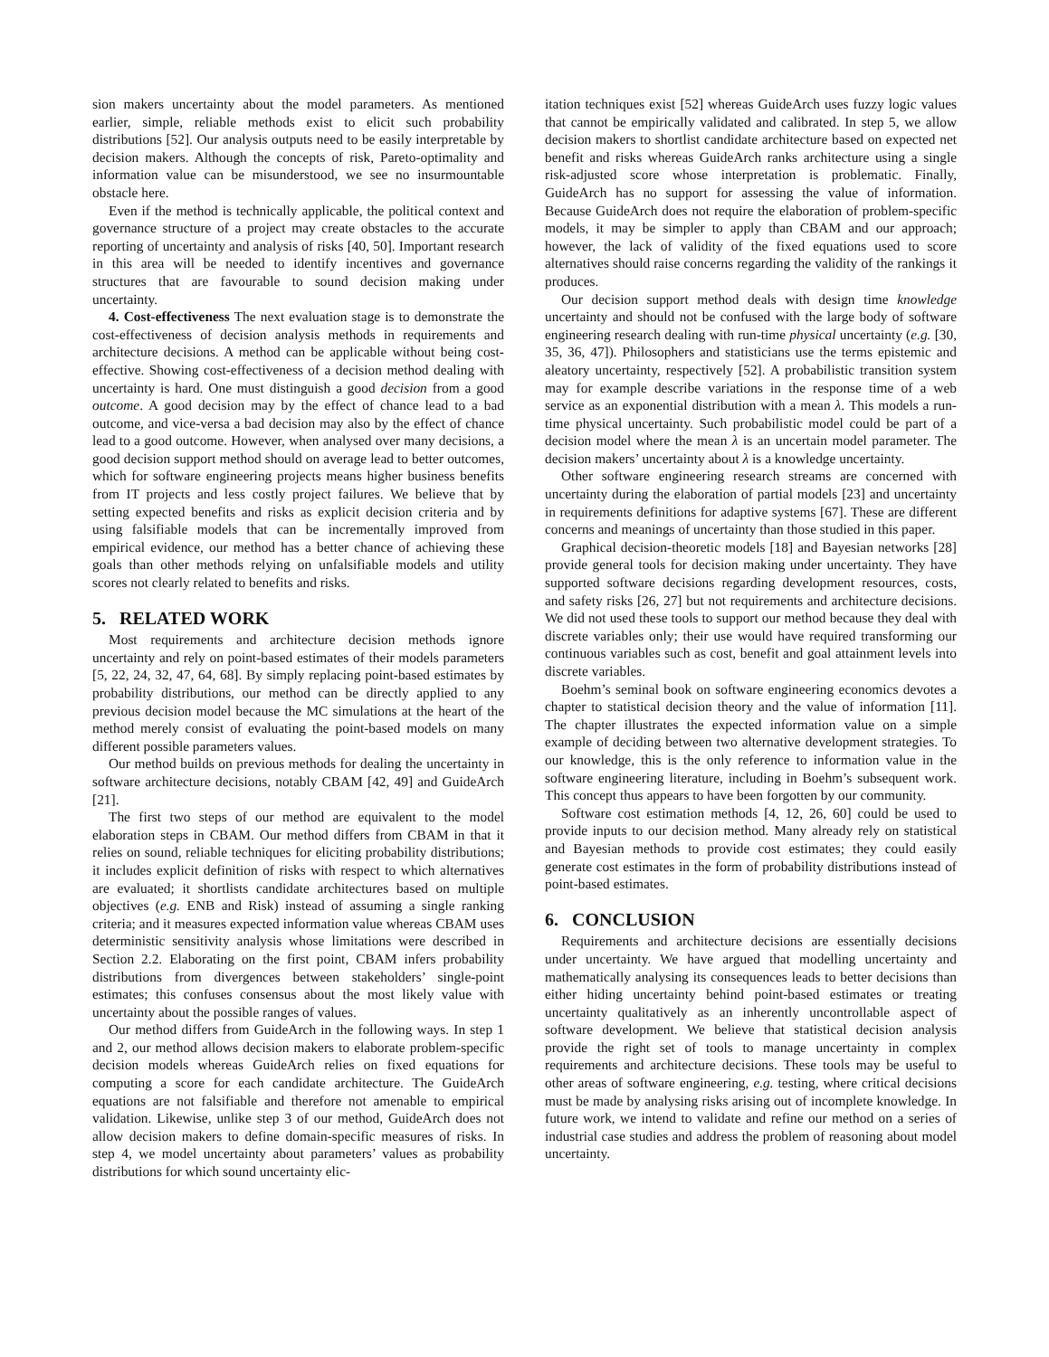sion makers uncertainty about the model parameters. As mentioned earlier, simple, reliable methods exist to elicit such probability distributions [52]. Our analysis outputs need to be easily interpretable by decision makers. Although the concepts of risk, Pareto-optimality and information value can be misunderstood, we see no insurmountable obstacle here.
Even if the method is technically applicable, the political context and governance structure of a project may create obstacles to the accurate reporting of uncertainty and analysis of risks [40, 50]. Important research in this area will be needed to identify incentives and governance structures that are favourable to sound decision making under uncertainty.
4. Cost-effectiveness The next evaluation stage is to demonstrate the cost-effectiveness of decision analysis methods in requirements and architecture decisions. A method can be applicable without being cost-effective. Showing cost-effectiveness of a decision method dealing with uncertainty is hard. One must distinguish a good decision from a good outcome. A good decision may by the effect of chance lead to a bad outcome, and vice-versa a bad decision may also by the effect of chance lead to a good outcome. However, when analysed over many decisions, a good decision support method should on average lead to better outcomes, which for software engineering projects means higher business benefits from IT projects and less costly project failures. We believe that by setting expected benefits and risks as explicit decision criteria and by using falsifiable models that can be incrementally improved from empirical evidence, our method has a better chance of achieving these goals than other methods relying on unfalsifiable models and utility scores not clearly related to benefits and risks.
5. RELATED WORK
Most requirements and architecture decision methods ignore uncertainty and rely on point-based estimates of their models parameters [5, 22, 24, 32, 47, 64, 68]. By simply replacing point-based estimates by probability distributions, our method can be directly applied to any previous decision model because the MC simulations at the heart of the method merely consist of evaluating the point-based models on many different possible parameters values.
Our method builds on previous methods for dealing the uncertainty in software architecture decisions, notably CBAM [42, 49] and GuideArch [21].
The first two steps of our method are equivalent to the model elaboration steps in CBAM. Our method differs from CBAM in that it relies on sound, reliable techniques for eliciting probability distributions; it includes explicit definition of risks with respect to which alternatives are evaluated; it shortlists candidate architectures based on multiple objectives (e.g. ENB and Risk) instead of assuming a single ranking criteria; and it measures expected information value whereas CBAM uses deterministic sensitivity analysis whose limitations were described in Section 2.2. Elaborating on the first point, CBAM infers probability distributions from divergences between stakeholders’ single-point estimates; this confuses consensus about the most likely value with uncertainty about the possible ranges of values.
Our method differs from GuideArch in the following ways. In step 1 and 2, our method allows decision makers to elaborate problem-specific decision models whereas GuideArch relies on fixed equations for computing a score for each candidate architecture. The GuideArch equations are not falsifiable and therefore not amenable to empirical validation. Likewise, unlike step 3 of our method, GuideArch does not allow decision makers to define domain-specific measures of risks. In step 4, we model uncertainty about parameters’ values as probability distributions for which sound uncertainty elic-
itation techniques exist [52] whereas GuideArch uses fuzzy logic values that cannot be empirically validated and calibrated. In step 5, we allow decision makers to shortlist candidate architecture based on expected net benefit and risks whereas GuideArch ranks architecture using a single risk-adjusted score whose interpretation is problematic. Finally, GuideArch has no support for assessing the value of information. Because GuideArch does not require the elaboration of problem-specific models, it may be simpler to apply than CBAM and our approach; however, the lack of validity of the fixed equations used to score alternatives should raise concerns regarding the validity of the rankings it produces.
Our decision support method deals with design time knowledge uncertainty and should not be confused with the large body of software engineering research dealing with run-time physical uncertainty (e.g. [30, 35, 36, 47]). Philosophers and statisticians use the terms epistemic and aleatory uncertainty, respectively [52]. A probabilistic transition system may for example describe variations in the response time of a web service as an exponential distribution with a mean λ. This models a run-time physical uncertainty. Such probabilistic model could be part of a decision model where the mean λ is an uncertain model parameter. The decision makers’ uncertainty about λ is a knowledge uncertainty.
Other software engineering research streams are concerned with uncertainty during the elaboration of partial models [23] and uncertainty in requirements definitions for adaptive systems [67]. These are different concerns and meanings of uncertainty than those studied in this paper.
Graphical decision-theoretic models [18] and Bayesian networks [28] provide general tools for decision making under uncertainty. They have supported software decisions regarding development resources, costs, and safety risks [26, 27] but not requirements and architecture decisions. We did not used these tools to support our method because they deal with discrete variables only; their use would have required transforming our continuous variables such as cost, benefit and goal attainment levels into discrete variables.
Boehm’s seminal book on software engineering economics devotes a chapter to statistical decision theory and the value of information [11]. The chapter illustrates the expected information value on a simple example of deciding between two alternative development strategies. To our knowledge, this is the only reference to information value in the software engineering literature, including in Boehm’s subsequent work. This concept thus appears to have been forgotten by our community.
Software cost estimation methods [4, 12, 26, 60] could be used to provide inputs to our decision method. Many already rely on statistical and Bayesian methods to provide cost estimates; they could easily generate cost estimates in the form of probability distributions instead of point-based estimates.
6. CONCLUSION
Requirements and architecture decisions are essentially decisions under uncertainty. We have argued that modelling uncertainty and mathematically analysing its consequences leads to better decisions than either hiding uncertainty behind point-based estimates or treating uncertainty qualitatively as an inherently uncontrollable aspect of software development. We believe that statistical decision analysis provide the right set of tools to manage uncertainty in complex requirements and architecture decisions. These tools may be useful to other areas of software engineering, e.g. testing, where critical decisions must be made by analysing risks arising out of incomplete knowledge. In future work, we intend to validate and refine our method on a series of industrial case studies and address the problem of reasoning about model uncertainty.